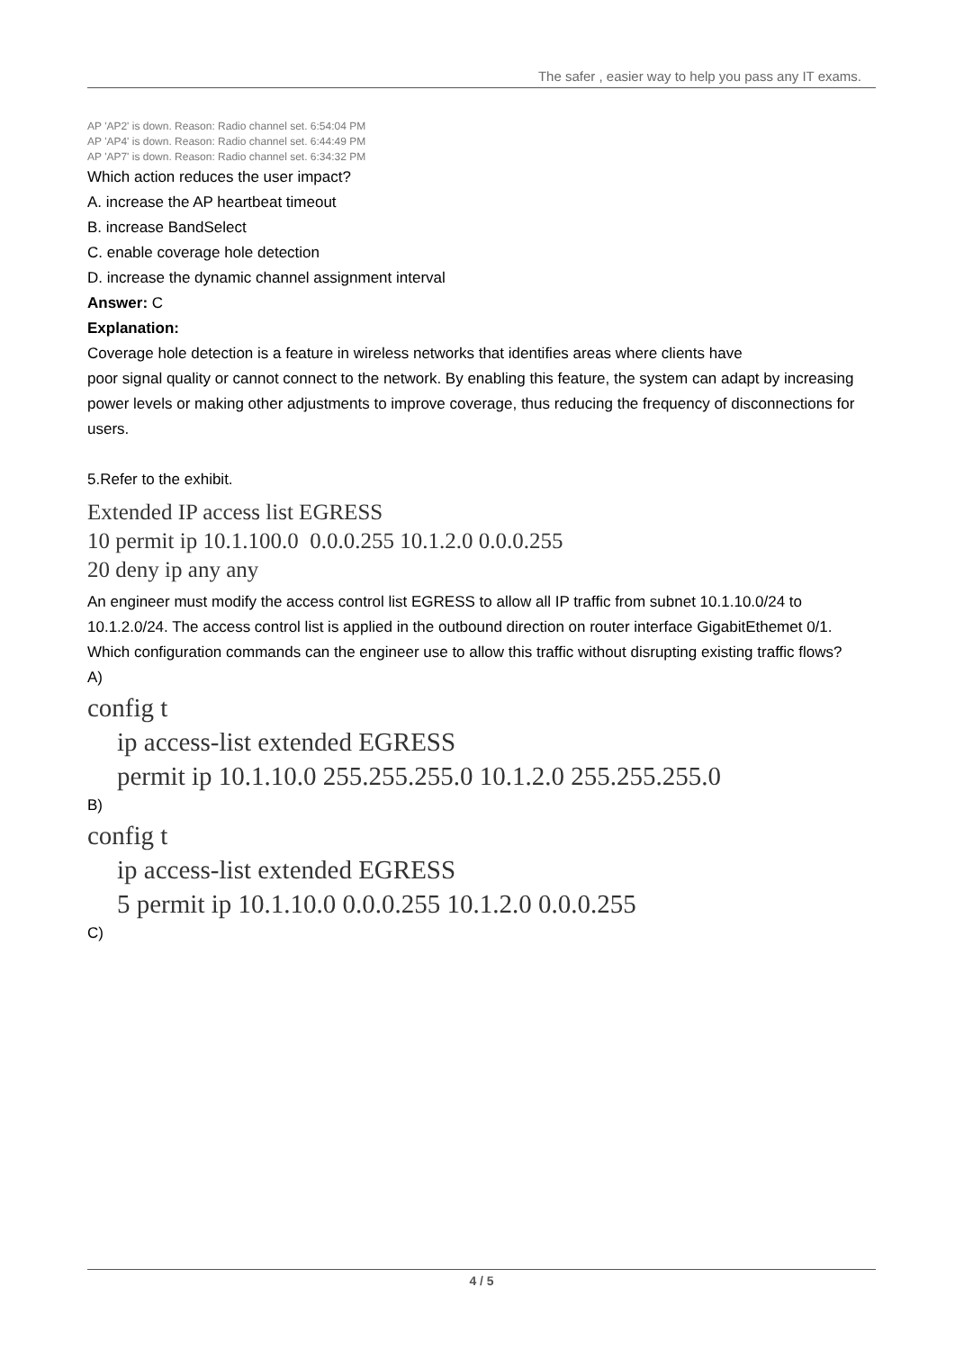The safer , easier way to help you pass any IT exams.
AP 'AP2' is down. Reason: Radio channel set. 6:54:04 PM
AP 'AP4' is down. Reason: Radio channel set. 6:44:49 PM
AP 'AP7' is down. Reason: Radio channel set. 6:34:32 PM
Which action reduces the user impact?
A. increase the AP heartbeat timeout
B. increase BandSelect
C. enable coverage hole detection
D. increase the dynamic channel assignment interval
Answer: C
Explanation:
Coverage hole detection is a feature in wireless networks that identifies areas where clients have
poor signal quality or cannot connect to the network. By enabling this feature, the system can adapt by increasing power levels or making other adjustments to improve coverage, thus reducing the frequency of disconnections for users.
5.Refer to the exhibit.
Extended IP access list EGRESS
10 permit ip 10.1.100.0 0.0.0.255 10.1.2.0 0.0.0.255
20 deny ip any any
An engineer must modify the access control list EGRESS to allow all IP traffic from subnet 10.1.10.0/24 to 10.1.2.0/24. The access control list is applied in the outbound direction on router interface GigabitEthemet 0/1.
Which configuration commands can the engineer use to allow this traffic without disrupting existing traffic flows?
A)
config t
ip access-list extended EGRESS
permit ip 10.1.10.0 255.255.255.0 10.1.2.0 255.255.255.0
B)
config t
ip access-list extended EGRESS
5 permit ip 10.1.10.0 0.0.0.255 10.1.2.0 0.0.0.255
C)
4 / 5